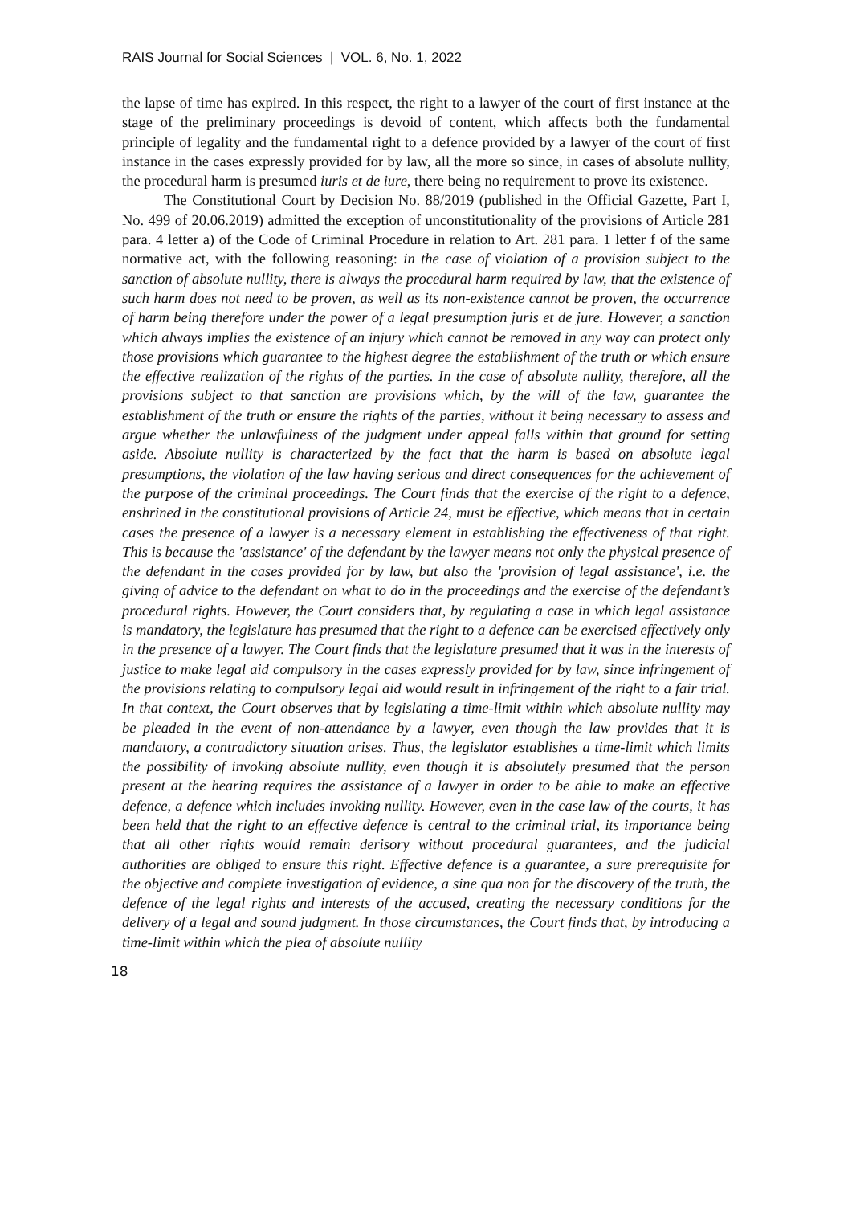RAIS Journal for Social Sciences | VOL. 6, No. 1, 2022
the lapse of time has expired. In this respect, the right to a lawyer of the court of first instance at the stage of the preliminary proceedings is devoid of content, which affects both the fundamental principle of legality and the fundamental right to a defence provided by a lawyer of the court of first instance in the cases expressly provided for by law, all the more so since, in cases of absolute nullity, the procedural harm is presumed iuris et de iure, there being no requirement to prove its existence.
The Constitutional Court by Decision No. 88/2019 (published in the Official Gazette, Part I, No. 499 of 20.06.2019) admitted the exception of unconstitutionality of the provisions of Article 281 para. 4 letter a) of the Code of Criminal Procedure in relation to Art. 281 para. 1 letter f of the same normative act, with the following reasoning: in the case of violation of a provision subject to the sanction of absolute nullity, there is always the procedural harm required by law, that the existence of such harm does not need to be proven, as well as its non-existence cannot be proven, the occurrence of harm being therefore under the power of a legal presumption juris et de jure. However, a sanction which always implies the existence of an injury which cannot be removed in any way can protect only those provisions which guarantee to the highest degree the establishment of the truth or which ensure the effective realization of the rights of the parties. In the case of absolute nullity, therefore, all the provisions subject to that sanction are provisions which, by the will of the law, guarantee the establishment of the truth or ensure the rights of the parties, without it being necessary to assess and argue whether the unlawfulness of the judgment under appeal falls within that ground for setting aside. Absolute nullity is characterized by the fact that the harm is based on absolute legal presumptions, the violation of the law having serious and direct consequences for the achievement of the purpose of the criminal proceedings. The Court finds that the exercise of the right to a defence, enshrined in the constitutional provisions of Article 24, must be effective, which means that in certain cases the presence of a lawyer is a necessary element in establishing the effectiveness of that right. This is because the 'assistance' of the defendant by the lawyer means not only the physical presence of the defendant in the cases provided for by law, but also the 'provision of legal assistance', i.e. the giving of advice to the defendant on what to do in the proceedings and the exercise of the defendant’s procedural rights. However, the Court considers that, by regulating a case in which legal assistance is mandatory, the legislature has presumed that the right to a defence can be exercised effectively only in the presence of a lawyer. The Court finds that the legislature presumed that it was in the interests of justice to make legal aid compulsory in the cases expressly provided for by law, since infringement of the provisions relating to compulsory legal aid would result in infringement of the right to a fair trial. In that context, the Court observes that by legislating a time-limit within which absolute nullity may be pleaded in the event of non-attendance by a lawyer, even though the law provides that it is mandatory, a contradictory situation arises. Thus, the legislator establishes a time-limit which limits the possibility of invoking absolute nullity, even though it is absolutely presumed that the person present at the hearing requires the assistance of a lawyer in order to be able to make an effective defence, a defence which includes invoking nullity. However, even in the case law of the courts, it has been held that the right to an effective defence is central to the criminal trial, its importance being that all other rights would remain derisory without procedural guarantees, and the judicial authorities are obliged to ensure this right. Effective defence is a guarantee, a sure prerequisite for the objective and complete investigation of evidence, a sine qua non for the discovery of the truth, the defence of the legal rights and interests of the accused, creating the necessary conditions for the delivery of a legal and sound judgment. In those circumstances, the Court finds that, by introducing a time-limit within which the plea of absolute nullity
18